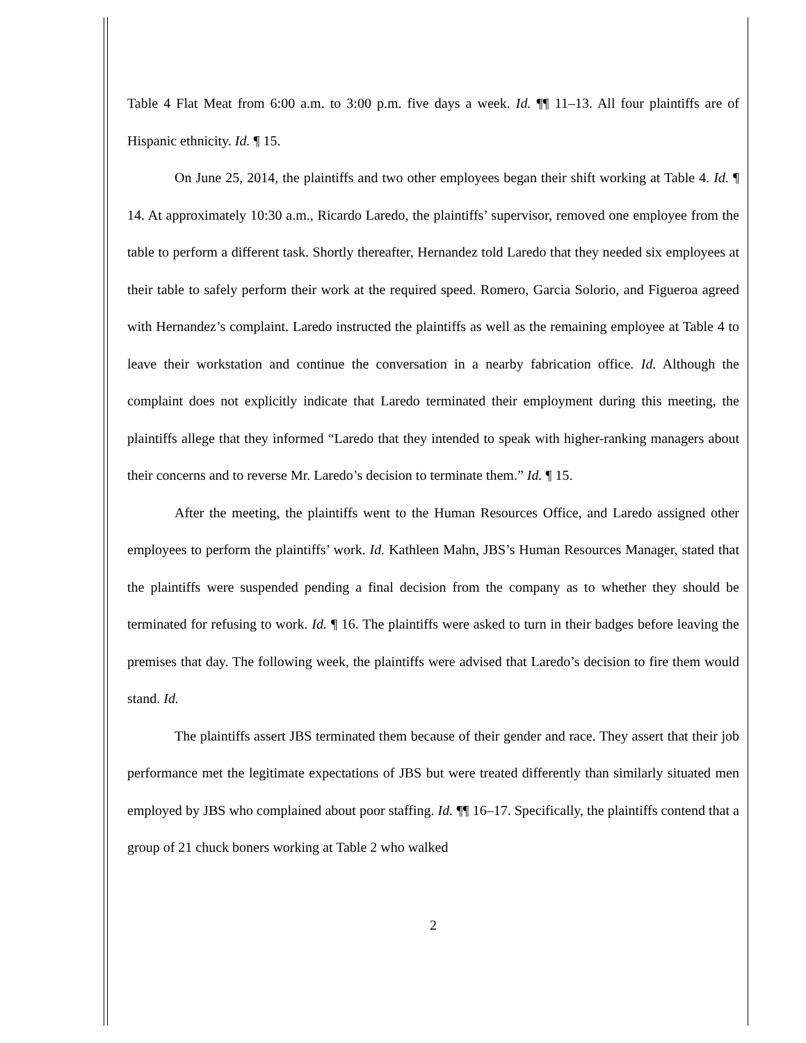Table 4 Flat Meat from 6:00 a.m. to 3:00 p.m. five days a week. Id. ¶¶ 11–13. All four plaintiffs are of Hispanic ethnicity. Id. ¶ 15.
On June 25, 2014, the plaintiffs and two other employees began their shift working at Table 4. Id. ¶ 14. At approximately 10:30 a.m., Ricardo Laredo, the plaintiffs’ supervisor, removed one employee from the table to perform a different task. Shortly thereafter, Hernandez told Laredo that they needed six employees at their table to safely perform their work at the required speed. Romero, Garcia Solorio, and Figueroa agreed with Hernandez’s complaint. Laredo instructed the plaintiffs as well as the remaining employee at Table 4 to leave their workstation and continue the conversation in a nearby fabrication office. Id. Although the complaint does not explicitly indicate that Laredo terminated their employment during this meeting, the plaintiffs allege that they informed “Laredo that they intended to speak with higher-ranking managers about their concerns and to reverse Mr. Laredo’s decision to terminate them.” Id. ¶ 15.
After the meeting, the plaintiffs went to the Human Resources Office, and Laredo assigned other employees to perform the plaintiffs’ work. Id. Kathleen Mahn, JBS’s Human Resources Manager, stated that the plaintiffs were suspended pending a final decision from the company as to whether they should be terminated for refusing to work. Id. ¶ 16. The plaintiffs were asked to turn in their badges before leaving the premises that day. The following week, the plaintiffs were advised that Laredo’s decision to fire them would stand. Id.
The plaintiffs assert JBS terminated them because of their gender and race. They assert that their job performance met the legitimate expectations of JBS but were treated differently than similarly situated men employed by JBS who complained about poor staffing. Id. ¶¶ 16–17. Specifically, the plaintiffs contend that a group of 21 chuck boners working at Table 2 who walked
2